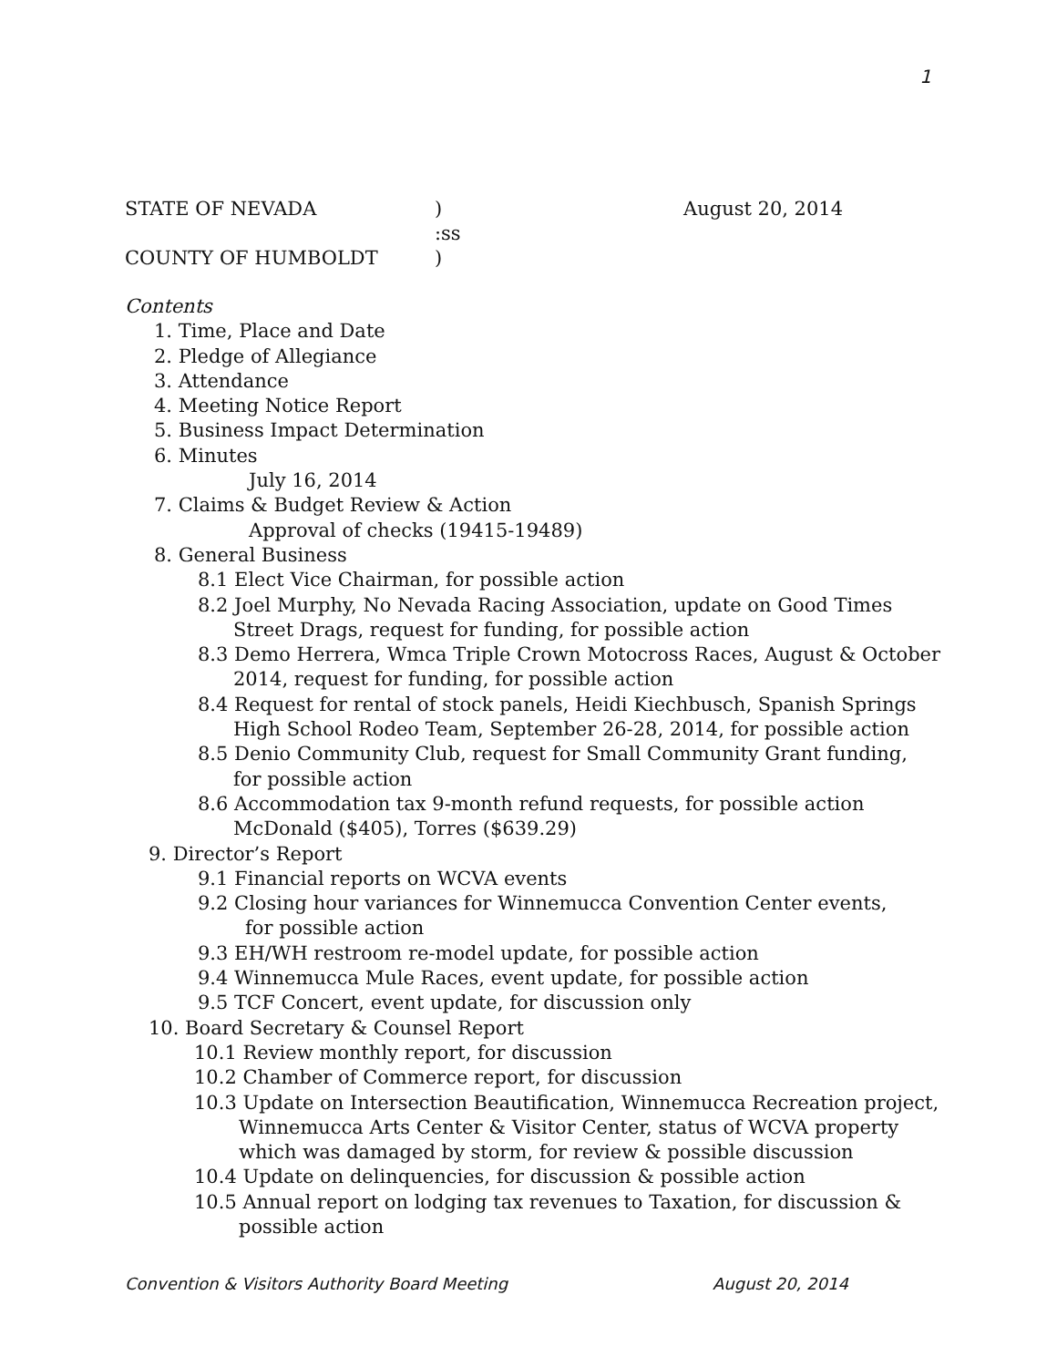1
STATE OF NEVADA) August 20, 2014
:ss
COUNTY OF HUMBOLDT)
Contents
1. Time, Place and Date
2. Pledge of Allegiance
3. Attendance
4. Meeting Notice Report
5. Business Impact Determination
6. Minutes
July 16, 2014
7. Claims & Budget Review & Action
Approval of checks (19415-19489)
8. General Business
8.1 Elect Vice Chairman, for possible action
8.2 Joel Murphy, No Nevada Racing Association, update on Good Times
Street Drags, request for funding, for possible action
8.3 Demo Herrera, Wmca Triple Crown Motocross Races, August & October
2014, request for funding, for possible action
8.4 Request for rental of stock panels, Heidi Kiechbusch, Spanish Springs
High School Rodeo Team, September 26-28, 2014, for possible action
8.5 Denio Community Club, request for Small Community Grant funding,
for possible action
8.6 Accommodation tax 9-month refund requests, for possible action
McDonald ($405), Torres ($639.29)
9. Director’s Report
9.1 Financial reports on WCVA events
9.2 Closing hour variances for Winnemucca Convention Center events,
for possible action
9.3 EH/WH restroom re-model update, for possible action
9.4 Winnemucca Mule Races, event update, for possible action
9.5 TCF Concert, event update, for discussion only
10. Board Secretary & Counsel Report
10.1 Review monthly report, for discussion
10.2 Chamber of Commerce report, for discussion
10.3 Update on Intersection Beautification, Winnemucca Recreation project,
Winnemucca Arts Center & Visitor Center, status of WCVA property
which was damaged by storm, for review & possible discussion
10.4 Update on delinquencies, for discussion & possible action
10.5 Annual report on lodging tax revenues to Taxation, for discussion &
possible action
Convention & Visitors Authority Board Meeting August 20, 2014